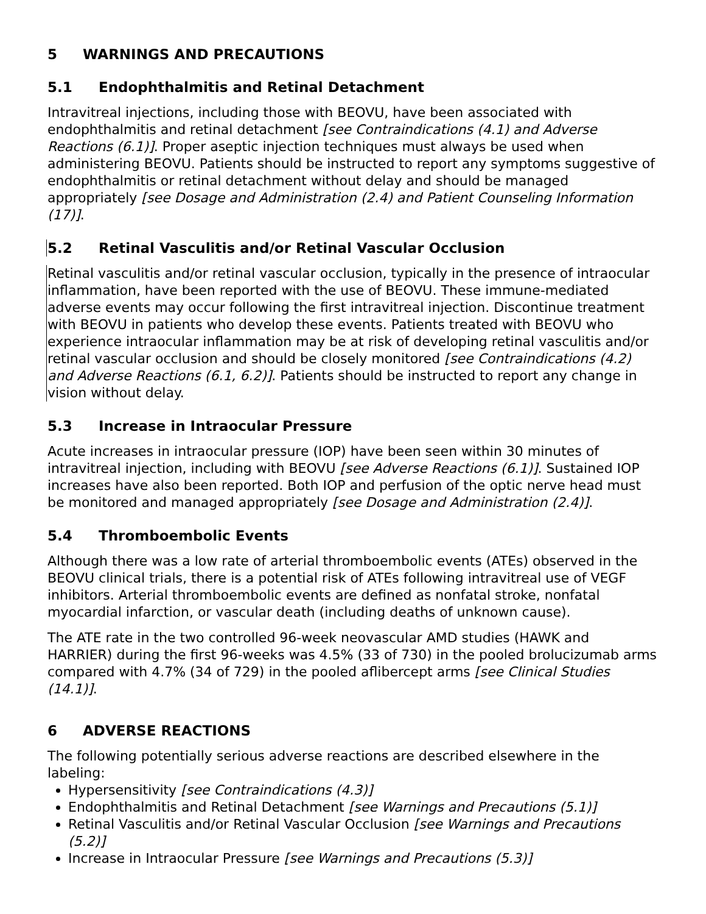5 WARNINGS AND PRECAUTIONS
5.1 Endophthalmitis and Retinal Detachment
Intravitreal injections, including those with BEOVU, have been associated with endophthalmitis and retinal detachment [see Contraindications (4.1) and Adverse Reactions (6.1)]. Proper aseptic injection techniques must always be used when administering BEOVU. Patients should be instructed to report any symptoms suggestive of endophthalmitis or retinal detachment without delay and should be managed appropriately [see Dosage and Administration (2.4) and Patient Counseling Information (17)].
5.2 Retinal Vasculitis and/or Retinal Vascular Occlusion
Retinal vasculitis and/or retinal vascular occlusion, typically in the presence of intraocular inflammation, have been reported with the use of BEOVU. These immune-mediated adverse events may occur following the first intravitreal injection. Discontinue treatment with BEOVU in patients who develop these events. Patients treated with BEOVU who experience intraocular inflammation may be at risk of developing retinal vasculitis and/or retinal vascular occlusion and should be closely monitored [see Contraindications (4.2) and Adverse Reactions (6.1, 6.2)]. Patients should be instructed to report any change in vision without delay.
5.3 Increase in Intraocular Pressure
Acute increases in intraocular pressure (IOP) have been seen within 30 minutes of intravitreal injection, including with BEOVU [see Adverse Reactions (6.1)]. Sustained IOP increases have also been reported. Both IOP and perfusion of the optic nerve head must be monitored and managed appropriately [see Dosage and Administration (2.4)].
5.4 Thromboembolic Events
Although there was a low rate of arterial thromboembolic events (ATEs) observed in the BEOVU clinical trials, there is a potential risk of ATEs following intravitreal use of VEGF inhibitors. Arterial thromboembolic events are defined as nonfatal stroke, nonfatal myocardial infarction, or vascular death (including deaths of unknown cause).
The ATE rate in the two controlled 96-week neovascular AMD studies (HAWK and HARRIER) during the first 96-weeks was 4.5% (33 of 730) in the pooled brolucizumab arms compared with 4.7% (34 of 729) in the pooled aflibercept arms [see Clinical Studies (14.1)].
6 ADVERSE REACTIONS
The following potentially serious adverse reactions are described elsewhere in the labeling:
Hypersensitivity [see Contraindications (4.3)]
Endophthalmitis and Retinal Detachment [see Warnings and Precautions (5.1)]
Retinal Vasculitis and/or Retinal Vascular Occlusion [see Warnings and Precautions (5.2)]
Increase in Intraocular Pressure [see Warnings and Precautions (5.3)]